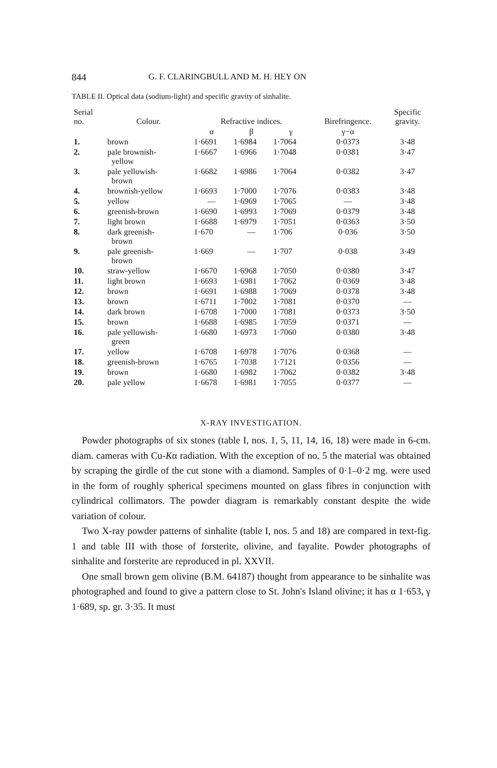844 G. F. CLARINGBULL AND M. H. HEY ON
TABLE II. Optical data (sodium-light) and specific gravity of sinhalite.
| Serial no. | Colour. | Refractive indices. | | | Birefringence. | Specific gravity. |
| --- | --- | --- | --- | --- | --- | --- |
| | | α | β | γ | γ−α | |
| 1. | brown | 1·6691 | 1·6984 | 1·7064 | 0·0373 | 3·48 |
| 2. | pale brownish- yellow | 1·6667 | 1·6966 | 1·7048 | 0·0381 | 3·47 |
| 3. | pale yellowish- brown | 1·6682 | 1·6986 | 1·7064 | 0·0382 | 3·47 |
| 4. | brownish-yellow | 1·6693 | 1·7000 | 1·7076 | 0·0383 | 3·48 |
| 5. | yellow | — | 1·6969 | 1·7065 | — | 3·48 |
| 6. | greenish-brown | 1·6690 | 1·6993 | 1·7069 | 0·0379 | 3·48 |
| 7. | light brown | 1·6688 | 1·6979 | 1·7051 | 0·0363 | 3·50 |
| 8. | dark greenish- brown | 1·670 | — | 1·706 | 0·036 | 3·50 |
| 9. | pale greenish- brown | 1·669 | — | 1·707 | 0·038 | 3·49 |
| 10. | straw-yellow | 1·6670 | 1·6968 | 1·7050 | 0·0380 | 3·47 |
| 11. | light brown | 1·6693 | 1·6981 | 1·7062 | 0·0369 | 3·48 |
| 12. | brown | 1·6691 | 1·6988 | 1·7069 | 0·0378 | 3·48 |
| 13. | brown | 1·6711 | 1·7002 | 1·7081 | 0·0370 | — |
| 14. | dark brown | 1·6708 | 1·7000 | 1·7081 | 0·0373 | 3·50 |
| 15. | brown | 1·6688 | 1·6985 | 1·7059 | 0·0371 | — |
| 16. | pale yellowish- green | 1·6680 | 1·6973 | 1·7060 | 0·0380 | 3·48 |
| 17. | yellow | 1·6708 | 1·6978 | 1·7076 | 0·0368 | — |
| 18. | greenish-brown | 1·6765 | 1·7038 | 1·7121 | 0·0356 | — |
| 19. | brown | 1·6680 | 1·6982 | 1·7062 | 0·0382 | 3·48 |
| 20. | pale yellow | 1·6678 | 1·6981 | 1·7055 | 0·0377 | — |
X-RAY INVESTIGATION.
Powder photographs of six stones (table I, nos. 1, 5, 11, 14, 16, 18) were made in 6-cm. diam. cameras with Cu-Kα radiation. With the exception of no. 5 the material was obtained by scraping the girdle of the cut stone with a diamond. Samples of 0·1–0·2 mg. were used in the form of roughly spherical specimens mounted on glass fibres in conjunction with cylindrical collimators. The powder diagram is remarkably constant despite the wide variation of colour.
Two X-ray powder patterns of sinhalite (table I, nos. 5 and 18) are compared in text-fig. 1 and table III with those of forsterite, olivine, and fayalite. Powder photographs of sinhalite and forsterite are reproduced in pl. XXVII.
One small brown gem olivine (B.M. 64187) thought from appearance to be sinhalite was photographed and found to give a pattern close to St. John's Island olivine; it has α 1·653, γ 1·689, sp. gr. 3·35. It must